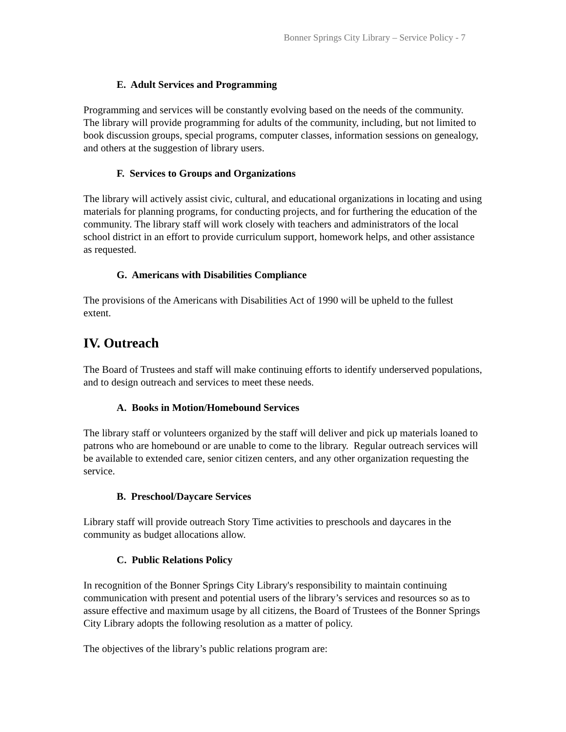Bonner Springs City Library – Service Policy - 7
E. Adult Services and Programming
Programming and services will be constantly evolving based on the needs of the community. The library will provide programming for adults of the community, including, but not limited to book discussion groups, special programs, computer classes, information sessions on genealogy, and others at the suggestion of library users.
F. Services to Groups and Organizations
The library will actively assist civic, cultural, and educational organizations in locating and using materials for planning programs, for conducting projects, and for furthering the education of the community. The library staff will work closely with teachers and administrators of the local school district in an effort to provide curriculum support, homework helps, and other assistance as requested.
G. Americans with Disabilities Compliance
The provisions of the Americans with Disabilities Act of 1990 will be upheld to the fullest extent.
IV. Outreach
The Board of Trustees and staff will make continuing efforts to identify underserved populations, and to design outreach and services to meet these needs.
A. Books in Motion/Homebound Services
The library staff or volunteers organized by the staff will deliver and pick up materials loaned to patrons who are homebound or are unable to come to the library. Regular outreach services will be available to extended care, senior citizen centers, and any other organization requesting the service.
B. Preschool/Daycare Services
Library staff will provide outreach Story Time activities to preschools and daycares in the community as budget allocations allow.
C. Public Relations Policy
In recognition of the Bonner Springs City Library's responsibility to maintain continuing communication with present and potential users of the library’s services and resources so as to assure effective and maximum usage by all citizens, the Board of Trustees of the Bonner Springs City Library adopts the following resolution as a matter of policy.
The objectives of the library’s public relations program are: